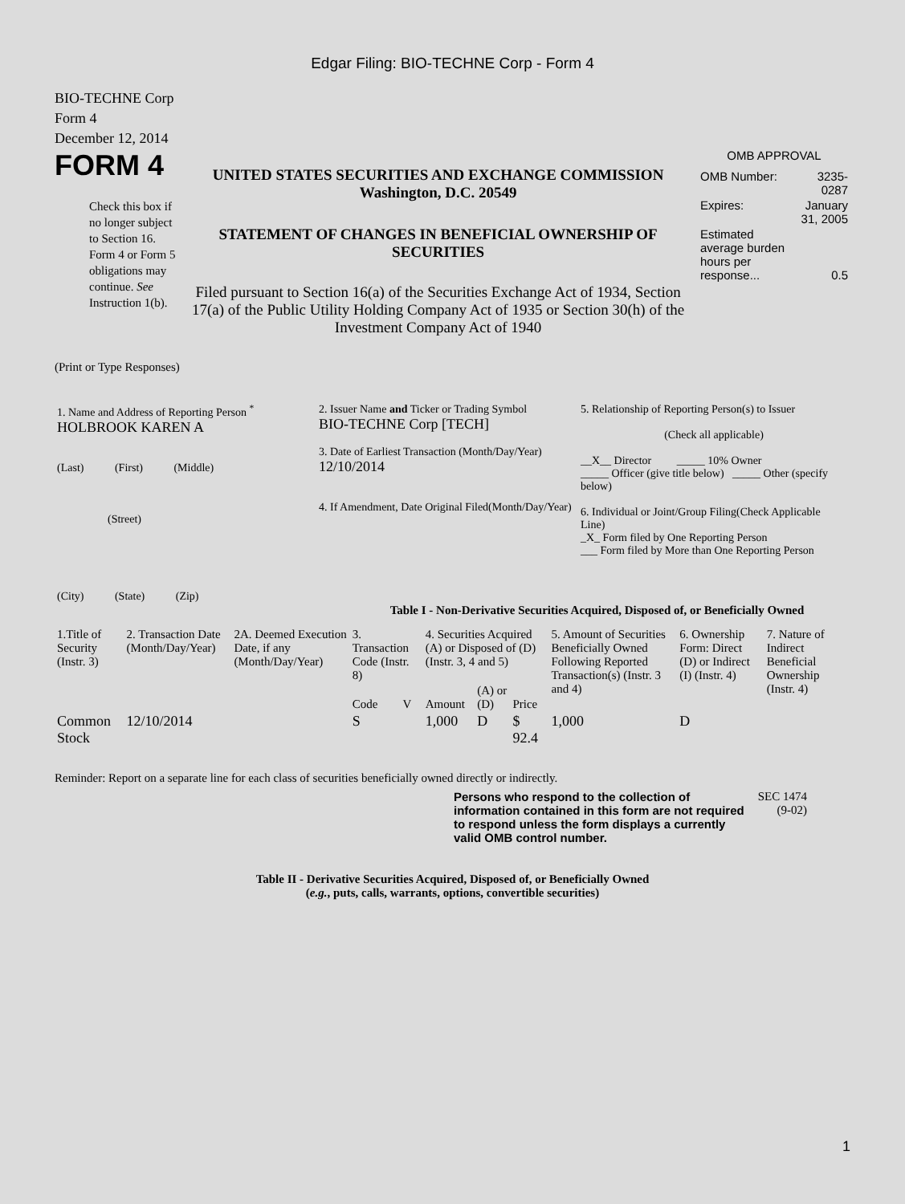Edgar Filing: BIO-TECHNE Corp - Form 4
BIO-TECHNE Corp
Form 4
December 12, 2014
FORM 4
Check this box if no longer subject to Section 16. Form 4 or Form 5 obligations may continue. See Instruction 1(b).
UNITED STATES SECURITIES AND EXCHANGE COMMISSION
Washington, D.C. 20549
STATEMENT OF CHANGES IN BENEFICIAL OWNERSHIP OF SECURITIES
Filed pursuant to Section 16(a) of the Securities Exchange Act of 1934, Section 17(a) of the Public Utility Holding Company Act of 1935 or Section 30(h) of the Investment Company Act of 1940
OMB APPROVAL
| OMB Number: | 3235-0287 |
| Expires: | January 31, 2005 |
| Estimated average burden hours per response... | 0.5 |
(Print or Type Responses)
| 1. Name and Address of Reporting Person <sup>*</sup> HOLBROOK KAREN A (Last) (First) (Middle) (Street) (City) (State) (Zip) | 2. Issuer Name and Ticker or Trading Symbol BIO-TECHNE Corp [TECH] 3. Date of Earliest Transaction (Month/Day/Year) 12/10/2014 4. If Amendment, Date Original Filed(Month/Day/Year) | 5. Relationship of Reporting Person(s) to Issuer (Check all applicable) __X__ Director _____ 10% Owner _____ Officer (give title below) _____ Other (specify below) 6. Individual or Joint/Group Filing(Check Applicable Line) _X_ Form filed by One Reporting Person ___ Form filed by More than One Reporting Person |
Table I - Non-Derivative Securities Acquired, Disposed of, or Beneficially Owned
| 1.Title of Security (Instr. 3) | 2. Transaction Date (Month/Day/Year) | 2A. Deemed Execution Date, if any (Month/Day/Year) | 3. Transaction Code (Instr. 8) | | 4. Securities Acquired (A) or Disposed of (D) (Instr. 3, 4 and 5) | | | 5. Amount of Securities Beneficially Owned Following Reported Transaction(s) (Instr. 3 and 4) | 6. Ownership Form: Direct (D) or Indirect (I) (Instr. 4) | 7. Nature of Indirect Beneficial Ownership (Instr. 4) |
| --- | --- | --- | --- | --- | --- | --- | --- | --- | --- | --- |
| | | | Code | V | Amount | (A) or (D) | Price | | | |
| Common Stock | 12/10/2014 | | S | | 1,000 | D | $ 92.4 | 1,000 | D | |
Reminder: Report on a separate line for each class of securities beneficially owned directly or indirectly.
Persons who respond to the collection of information contained in this form are not required to respond unless the form displays a currently valid OMB control number.
SEC 1474 (9-02)
Table II - Derivative Securities Acquired, Disposed of, or Beneficially Owned
(e.g., puts, calls, warrants, options, convertible securities)
1